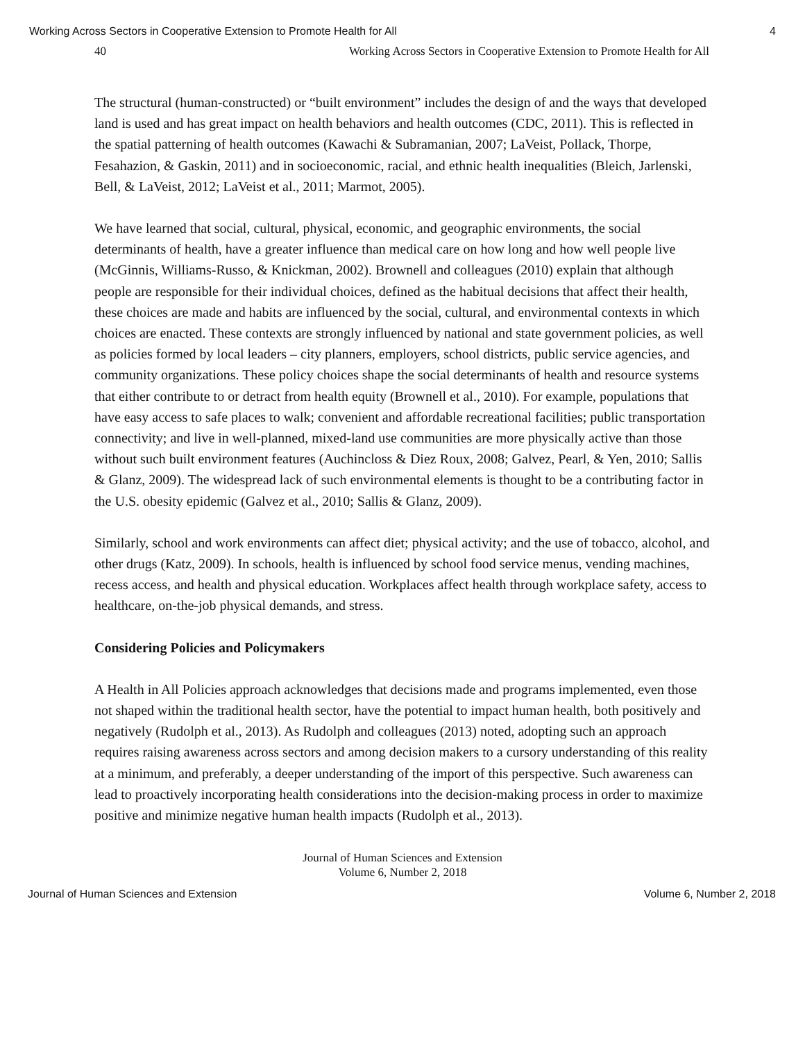Working Across Sectors in Cooperative Extension to Promote Health for All 4
40 Working Across Sectors in Cooperative Extension to Promote Health for All
The structural (human-constructed) or “built environment” includes the design of and the ways that developed land is used and has great impact on health behaviors and health outcomes (CDC, 2011). This is reflected in the spatial patterning of health outcomes (Kawachi & Subramanian, 2007; LaVeist, Pollack, Thorpe, Fesahazion, & Gaskin, 2011) and in socioeconomic, racial, and ethnic health inequalities (Bleich, Jarlenski, Bell, & LaVeist, 2012; LaVeist et al., 2011; Marmot, 2005).
We have learned that social, cultural, physical, economic, and geographic environments, the social determinants of health, have a greater influence than medical care on how long and how well people live (McGinnis, Williams-Russo, & Knickman, 2002). Brownell and colleagues (2010) explain that although people are responsible for their individual choices, defined as the habitual decisions that affect their health, these choices are made and habits are influenced by the social, cultural, and environmental contexts in which choices are enacted. These contexts are strongly influenced by national and state government policies, as well as policies formed by local leaders – city planners, employers, school districts, public service agencies, and community organizations. These policy choices shape the social determinants of health and resource systems that either contribute to or detract from health equity (Brownell et al., 2010). For example, populations that have easy access to safe places to walk; convenient and affordable recreational facilities; public transportation connectivity; and live in well-planned, mixed-land use communities are more physically active than those without such built environment features (Auchincloss & Diez Roux, 2008; Galvez, Pearl, & Yen, 2010; Sallis & Glanz, 2009). The widespread lack of such environmental elements is thought to be a contributing factor in the U.S. obesity epidemic (Galvez et al., 2010; Sallis & Glanz, 2009).
Similarly, school and work environments can affect diet; physical activity; and the use of tobacco, alcohol, and other drugs (Katz, 2009). In schools, health is influenced by school food service menus, vending machines, recess access, and health and physical education. Workplaces affect health through workplace safety, access to healthcare, on-the-job physical demands, and stress.
Considering Policies and Policymakers
A Health in All Policies approach acknowledges that decisions made and programs implemented, even those not shaped within the traditional health sector, have the potential to impact human health, both positively and negatively (Rudolph et al., 2013). As Rudolph and colleagues (2013) noted, adopting such an approach requires raising awareness across sectors and among decision makers to a cursory understanding of this reality at a minimum, and preferably, a deeper understanding of the import of this perspective. Such awareness can lead to proactively incorporating health considerations into the decision-making process in order to maximize positive and minimize negative human health impacts (Rudolph et al., 2013).
Journal of Human Sciences and Extension
Volume 6, Number 2, 2018
Journal of Human Sciences and Extension Volume 6, Number 2, 2018